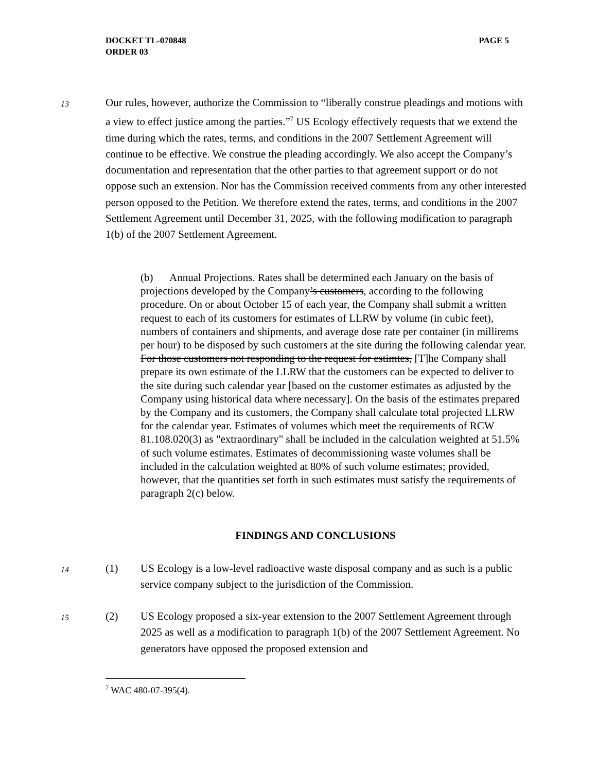PAGE 5 DOCKET TL-070848
ORDER 03
13
Our rules, however, authorize the Commission to “liberally construe pleadings and motions with a view to effect justice among the parties.”<sup>7</sup> US Ecology effectively requests that we extend the time during which the rates, terms, and conditions in the 2007 Settlement Agreement will continue to be effective. We construe the pleading accordingly. We also accept the Company’s documentation and representation that the other parties to that agreement support or do not oppose such an extension. Nor has the Commission received comments from any other interested person opposed to the Petition. We therefore extend the rates, terms, and conditions in the 2007 Settlement Agreement until December 31, 2025, with the following modification to paragraph 1(b) of the 2007 Settlement Agreement.
(b) Annual Projections. Rates shall be determined each January on the basis of projections developed by the Company’s customers, according to the following procedure. On or about October 15 of each year, the Company shall submit a written request to each of its customers for estimates of LLRW by volume (in cubic feet), numbers of containers and shipments, and average dose rate per container (in millirems per hour) to be disposed by such customers at the site during the following calendar year. For those customers not responding to the request for estimtes, [T]he Company shall prepare its own estimate of the LLRW that the customers can be expected to deliver to the site during such calendar year [based on the customer estimates as adjusted by the Company using historical data where necessary]. On the basis of the estimates prepared by the Company and its customers, the Company shall calculate total projected LLRW for the calendar year. Estimates of volumes which meet the requirements of RCW 81.108.020(3) as "extraordinary" shall be included in the calculation weighted at 51.5% of such volume estimates. Estimates of decommissioning waste volumes shall be included in the calculation weighted at 80% of such volume estimates; provided, however, that the quantities set forth in such estimates must satisfy the requirements of paragraph 2(c) below.
FINDINGS AND CONCLUSIONS
14
(1) US Ecology is a low-level radioactive waste disposal company and as such is a public service company subject to the jurisdiction of the Commission.
15
(2) US Ecology proposed a six-year extension to the 2007 Settlement Agreement through 2025 as well as a modification to paragraph 1(b) of the 2007 Settlement Agreement. No generators have opposed the proposed extension and
<sup>7</sup> WAC 480-07-395(4).